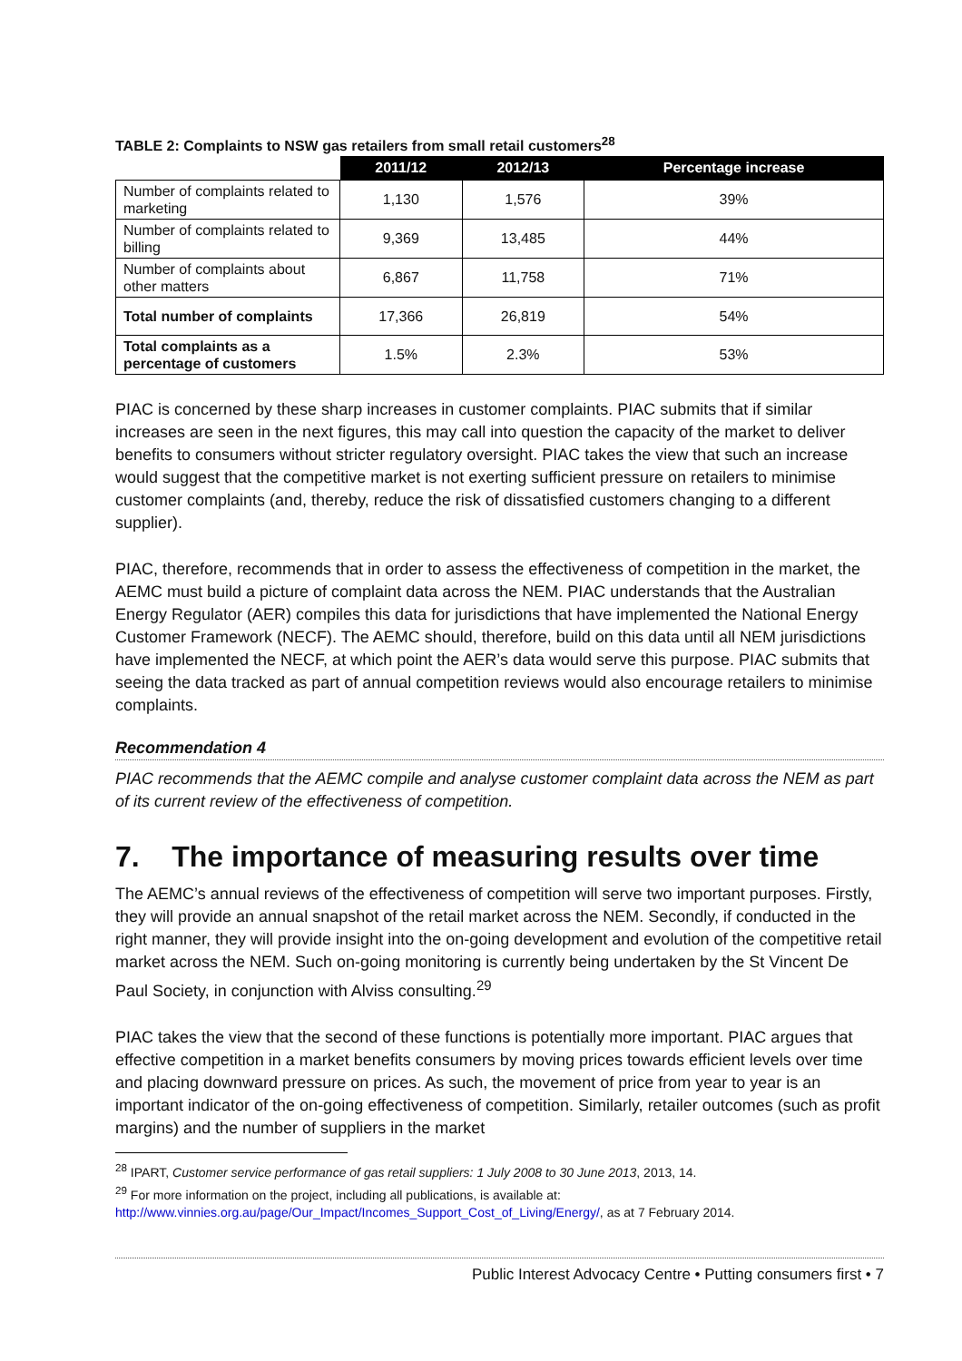TABLE 2: Complaints to NSW gas retailers from small retail customers<sup>28</sup>
| | 2011/12 | 2012/13 | Percentage increase |
| --- | --- | --- | --- |
| Number of complaints related to marketing | 1,130 | 1,576 | 39% |
| Number of complaints related to billing | 9,369 | 13,485 | 44% |
| Number of complaints about other matters | 6,867 | 11,758 | 71% |
| Total number of complaints | 17,366 | 26,819 | 54% |
| Total complaints as a percentage of customers | 1.5% | 2.3% | 53% |
PIAC is concerned by these sharp increases in customer complaints. PIAC submits that if similar increases are seen in the next figures, this may call into question the capacity of the market to deliver benefits to consumers without stricter regulatory oversight. PIAC takes the view that such an increase would suggest that the competitive market is not exerting sufficient pressure on retailers to minimise customer complaints (and, thereby, reduce the risk of dissatisfied customers changing to a different supplier).
PIAC, therefore, recommends that in order to assess the effectiveness of competition in the market, the AEMC must build a picture of complaint data across the NEM. PIAC understands that the Australian Energy Regulator (AER) compiles this data for jurisdictions that have implemented the National Energy Customer Framework (NECF). The AEMC should, therefore, build on this data until all NEM jurisdictions have implemented the NECF, at which point the AER’s data would serve this purpose. PIAC submits that seeing the data tracked as part of annual competition reviews would also encourage retailers to minimise complaints.
Recommendation 4
PIAC recommends that the AEMC compile and analyse customer complaint data across the NEM as part of its current review of the effectiveness of competition.
7. The importance of measuring results over time
The AEMC’s annual reviews of the effectiveness of competition will serve two important purposes. Firstly, they will provide an annual snapshot of the retail market across the NEM. Secondly, if conducted in the right manner, they will provide insight into the on-going development and evolution of the competitive retail market across the NEM. Such on-going monitoring is currently being undertaken by the St Vincent De Paul Society, in conjunction with Alviss consulting.<sup>29</sup>
PIAC takes the view that the second of these functions is potentially more important. PIAC argues that effective competition in a market benefits consumers by moving prices towards efficient levels over time and placing downward pressure on prices. As such, the movement of price from year to year is an important indicator of the on-going effectiveness of competition. Similarly, retailer outcomes (such as profit margins) and the number of suppliers in the market
<sup>28</sup> IPART, Customer service performance of gas retail suppliers: 1 July 2008 to 30 June 2013, 2013, 14.
<sup>29</sup> For more information on the project, including all publications, is available at:
http://www.vinnies.org.au/page/Our_Impact/Incomes_Support_Cost_of_Living/Energy/, as at 7 February 2014.
Public Interest Advocacy Centre • Putting consumers first • 7